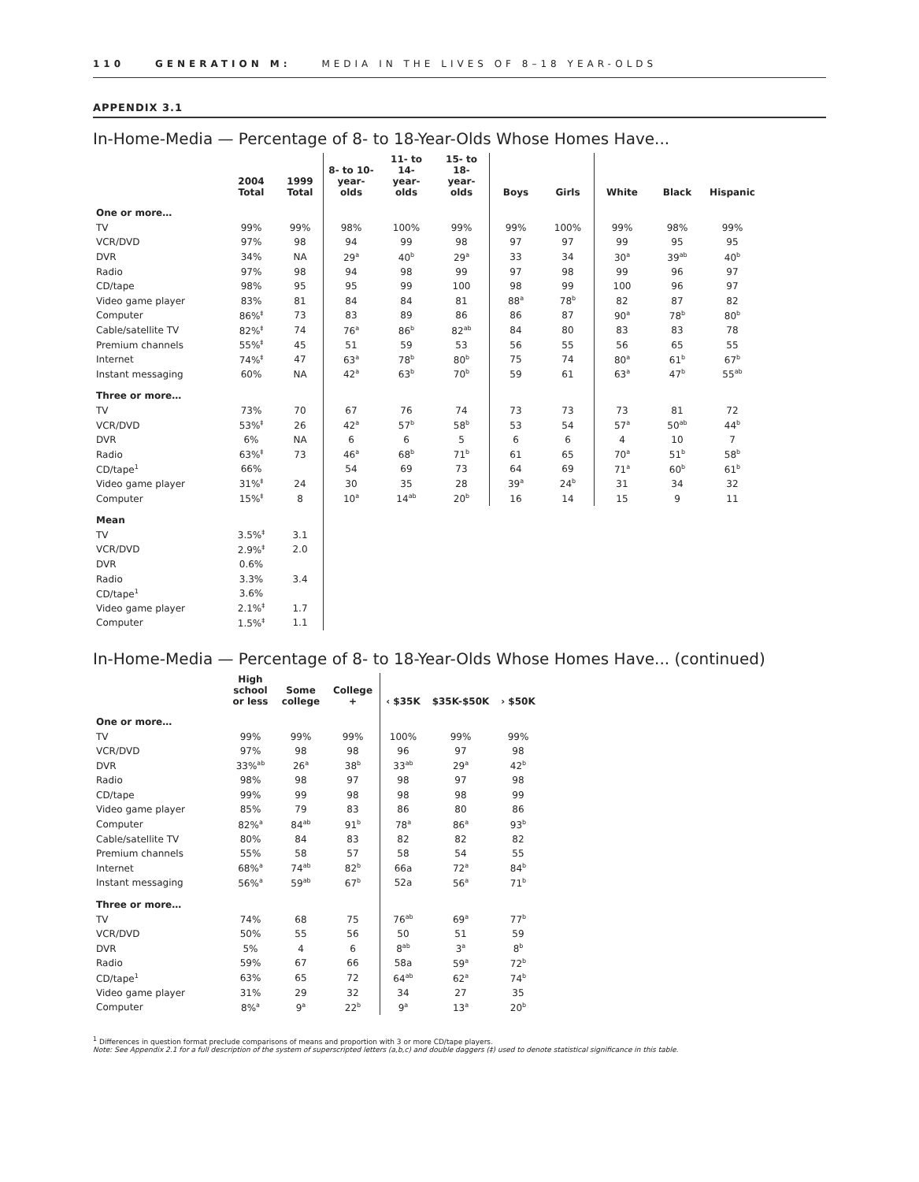110 GENERATION M: MEDIA IN THE LIVES OF 8–18 YEAR-OLDS
APPENDIX 3.1
In-Home-Media — Percentage of 8- to 18-Year-Olds Whose Homes Have...
| | 2004 Total | 1999 Total | 8- to 10- year-olds | 11- to 14- year-olds | 15- to 18- year-olds | Boys | Girls | White | Black | Hispanic |
| --- | --- | --- | --- | --- | --- | --- | --- | --- | --- | --- |
| One or more… | | | | | | | | | | |
| TV | 99% | 99% | 98% | 100% | 99% | 99% | 100% | 99% | 98% | 99% |
| VCR/DVD | 97% | 98 | 94 | 99 | 98 | 97 | 97 | 99 | 95 | 95 |
| DVR | 34% | NA | 29<sup>a</sup> | 40<sup>b</sup> | 29<sup>a</sup> | 33 | 34 | 30<sup>a</sup> | 39<sup>ab</sup> | 40<sup>b</sup> |
| Radio | 97% | 98 | 94 | 98 | 99 | 97 | 98 | 99 | 96 | 97 |
| CD/tape | 98% | 95 | 95 | 99 | 100 | 98 | 99 | 100 | 96 | 97 |
| Video game player | 83% | 81 | 84 | 84 | 81 | 88<sup>a</sup> | 78<sup>b</sup> | 82 | 87 | 82 |
| Computer | 86%<sup>‡</sup> | 73 | 83 | 89 | 86 | 86 | 87 | 90<sup>a</sup> | 78<sup>b</sup> | 80<sup>b</sup> |
| Cable/satellite TV | 82%<sup>‡</sup> | 74 | 76<sup>a</sup> | 86<sup>b</sup> | 82<sup>ab</sup> | 84 | 80 | 83 | 83 | 78 |
| Premium channels | 55%<sup>‡</sup> | 45 | 51 | 59 | 53 | 56 | 55 | 56 | 65 | 55 |
| Internet | 74%<sup>‡</sup> | 47 | 63<sup>a</sup> | 78<sup>b</sup> | 80<sup>b</sup> | 75 | 74 | 80<sup>a</sup> | 61<sup>b</sup> | 67<sup>b</sup> |
| Instant messaging | 60% | NA | 42<sup>a</sup> | 63<sup>b</sup> | 70<sup>b</sup> | 59 | 61 | 63<sup>a</sup> | 47<sup>b</sup> | 55<sup>ab</sup> |
| Three or more… | | | | | | | | | | |
| TV | 73% | 70 | 67 | 76 | 74 | 73 | 73 | 73 | 81 | 72 |
| VCR/DVD | 53%<sup>‡</sup> | 26 | 42<sup>a</sup> | 57<sup>b</sup> | 58<sup>b</sup> | 53 | 54 | 57<sup>a</sup> | 50<sup>ab</sup> | 44<sup>b</sup> |
| DVR | 6% | NA | 6 | 6 | 5 | 6 | 6 | 4 | 10 | 7 |
| Radio | 63%<sup>‡</sup> | 73 | 46<sup>a</sup> | 68<sup>b</sup> | 71<sup>b</sup> | 61 | 65 | 70<sup>a</sup> | 51<sup>b</sup> | 58<sup>b</sup> |
| CD/tape<sup>1</sup> | 66% | | 54 | 69 | 73 | 64 | 69 | 71<sup>a</sup> | 60<sup>b</sup> | 61<sup>b</sup> |
| Video game player | 31%<sup>‡</sup> | 24 | 30 | 35 | 28 | 39<sup>a</sup> | 24<sup>b</sup> | 31 | 34 | 32 |
| Computer | 15%<sup>‡</sup> | 8 | 10<sup>a</sup> | 14<sup>ab</sup> | 20<sup>b</sup> | 16 | 14 | 15 | 9 | 11 |
| Mean | | | | | | | | | | |
| TV | 3.5%<sup>‡</sup> | 3.1 | | | | | | | | |
| VCR/DVD | 2.9%<sup>‡</sup> | 2.0 | | | | | | | | |
| DVR | 0.6% | | | | | | | | | |
| Radio | 3.3% | 3.4 | | | | | | | | |
| CD/tape<sup>1</sup> | 3.6% | | | | | | | | | |
| Video game player | 2.1%<sup>‡</sup> | 1.7 | | | | | | | | |
| Computer | 1.5%<sup>‡</sup> | 1.1 | | | | | | | | |
In-Home-Media — Percentage of 8- to 18-Year-Olds Whose Homes Have... (continued)
| | High school or less | Some college | College + | ‹ $35K | $35K-$50K | › $50K |
| --- | --- | --- | --- | --- | --- | --- |
| One or more… | | | | | | |
| TV | 99% | 99% | 99% | 100% | 99% | 99% |
| VCR/DVD | 97% | 98 | 98 | 96 | 97 | 98 |
| DVR | 33%<sup>ab</sup> | 26<sup>a</sup> | 38<sup>b</sup> | 33<sup>ab</sup> | 29<sup>a</sup> | 42<sup>b</sup> |
| Radio | 98% | 98 | 97 | 98 | 97 | 98 |
| CD/tape | 99% | 99 | 98 | 98 | 98 | 99 |
| Video game player | 85% | 79 | 83 | 86 | 80 | 86 |
| Computer | 82%<sup>a</sup> | 84<sup>ab</sup> | 91<sup>b</sup> | 78<sup>a</sup> | 86<sup>a</sup> | 93<sup>b</sup> |
| Cable/satellite TV | 80% | 84 | 83 | 82 | 82 | 82 |
| Premium channels | 55% | 58 | 57 | 58 | 54 | 55 |
| Internet | 68%<sup>a</sup> | 74<sup>ab</sup> | 82<sup>b</sup> | 66a | 72<sup>a</sup> | 84<sup>b</sup> |
| Instant messaging | 56%<sup>a</sup> | 59<sup>ab</sup> | 67<sup>b</sup> | 52a | 56<sup>a</sup> | 71<sup>b</sup> |
| Three or more… | | | | | | |
| TV | 74% | 68 | 75 | 76<sup>ab</sup> | 69<sup>a</sup> | 77<sup>b</sup> |
| VCR/DVD | 50% | 55 | 56 | 50 | 51 | 59 |
| DVR | 5% | 4 | 6 | 8<sup>ab</sup> | 3<sup>a</sup> | 8<sup>b</sup> |
| Radio | 59% | 67 | 66 | 58a | 59<sup>a</sup> | 72<sup>b</sup> |
| CD/tape<sup>1</sup> | 63% | 65 | 72 | 64<sup>ab</sup> | 62<sup>a</sup> | 74<sup>b</sup> |
| Video game player | 31% | 29 | 32 | 34 | 27 | 35 |
| Computer | 8%<sup>a</sup> | 9<sup>a</sup> | 22<sup>b</sup> | 9<sup>a</sup> | 13<sup>a</sup> | 20<sup>b</sup> |
<sup>1</sup> Differences in question format preclude comparisons of means and proportion with 3 or more CD/tape players.
Note: See Appendix 2.1 for a full description of the system of superscripted letters (a,b,c) and double daggers (‡) used to denote statistical significance in this table.